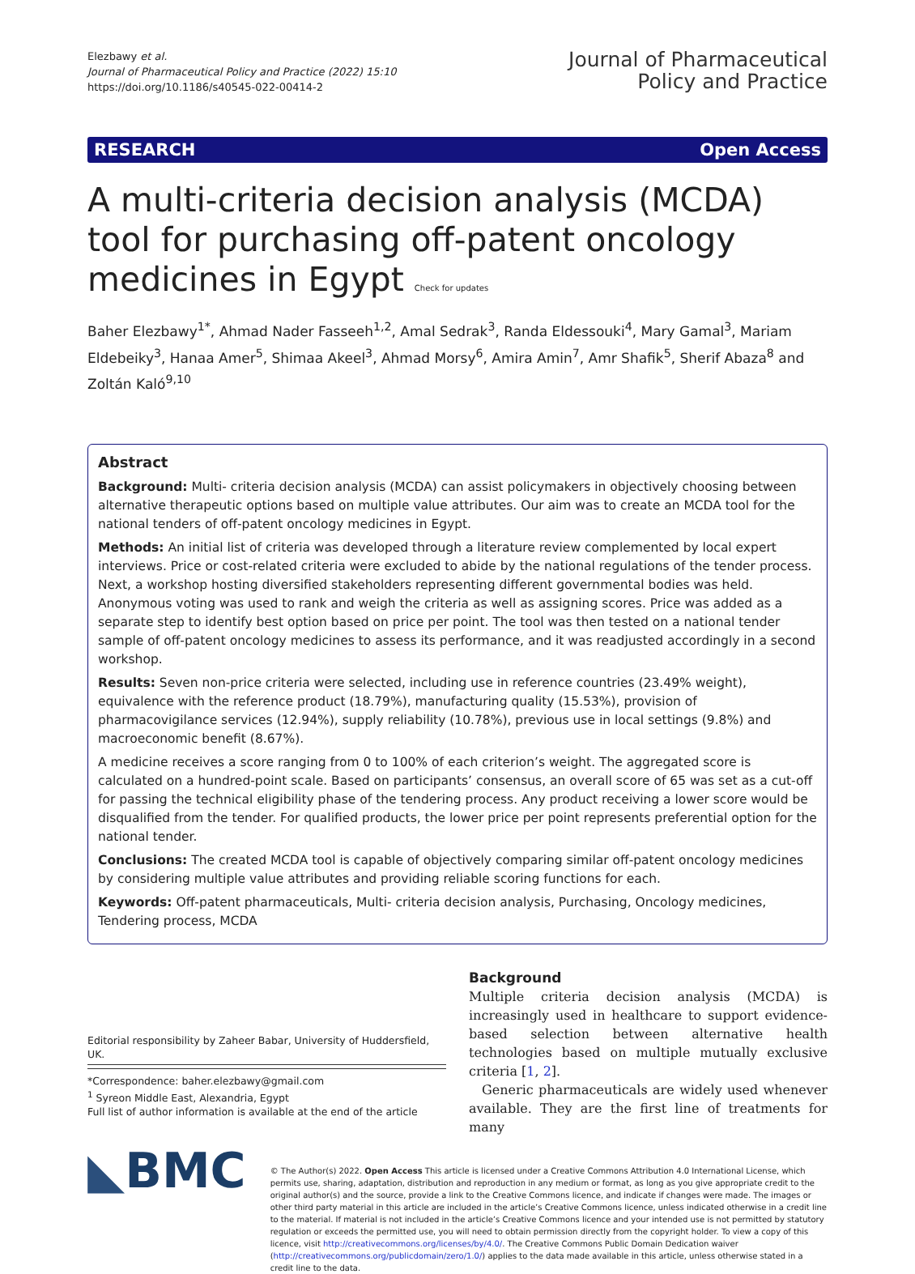Elezbawy et al.
Journal of Pharmaceutical Policy and Practice (2022) 15:10
https://doi.org/10.1186/s40545-022-00414-2
Journal of Pharmaceutical
Policy and Practice
RESEARCH Open Access
A multi-criteria decision analysis (MCDA) tool for purchasing off-patent oncology medicines in Egypt Check for updates
Baher Elezbawy<sup>1*</sup>, Ahmad Nader Fasseeh<sup>1,2</sup>, Amal Sedrak<sup>3</sup>, Randa Eldessouki<sup>4</sup>, Mary Gamal<sup>3</sup>, Mariam Eldebeiky<sup>3</sup>, Hanaa Amer<sup>5</sup>, Shimaa Akeel<sup>3</sup>, Ahmad Morsy<sup>6</sup>, Amira Amin<sup>7</sup>, Amr Shafik<sup>5</sup>, Sherif Abaza<sup>8</sup> and Zoltán Kaló<sup>9,10</sup>
Abstract
Background: Multi- criteria decision analysis (MCDA) can assist policymakers in objectively choosing between alternative therapeutic options based on multiple value attributes. Our aim was to create an MCDA tool for the national tenders of off-patent oncology medicines in Egypt.
Methods: An initial list of criteria was developed through a literature review complemented by local expert interviews. Price or cost-related criteria were excluded to abide by the national regulations of the tender process. Next, a workshop hosting diversified stakeholders representing different governmental bodies was held. Anonymous voting was used to rank and weigh the criteria as well as assigning scores. Price was added as a separate step to identify best option based on price per point. The tool was then tested on a national tender sample of off-patent oncology medicines to assess its performance, and it was readjusted accordingly in a second workshop.
Results: Seven non-price criteria were selected, including use in reference countries (23.49% weight), equivalence with the reference product (18.79%), manufacturing quality (15.53%), provision of pharmacovigilance services (12.94%), supply reliability (10.78%), previous use in local settings (9.8%) and macroeconomic benefit (8.67%).
A medicine receives a score ranging from 0 to 100% of each criterion’s weight. The aggregated score is calculated on a hundred-point scale. Based on participants’ consensus, an overall score of 65 was set as a cut-off for passing the technical eligibility phase of the tendering process. Any product receiving a lower score would be disqualified from the tender. For qualified products, the lower price per point represents preferential option for the national tender.
Conclusions: The created MCDA tool is capable of objectively comparing similar off-patent oncology medicines by considering multiple value attributes and providing reliable scoring functions for each.
Keywords: Off-patent pharmaceuticals, Multi- criteria decision analysis, Purchasing, Oncology medicines, Tendering process, MCDA
Editorial responsibility by Zaheer Babar, University of Huddersfield, UK.
*Correspondence: baher.elezbawy@gmail.com
<sup>1</sup> Syreon Middle East, Alexandria, Egypt
Full list of author information is available at the end of the article
Background
Multiple criteria decision analysis (MCDA) is increasingly used in healthcare to support evidence-based selection between alternative health technologies based on multiple mutually exclusive criteria [1, 2].
Generic pharmaceuticals are widely used whenever available. They are the first line of treatments for many
◣BMC
© The Author(s) 2022. Open Access This article is licensed under a Creative Commons Attribution 4.0 International License, which permits use, sharing, adaptation, distribution and reproduction in any medium or format, as long as you give appropriate credit to the original author(s) and the source, provide a link to the Creative Commons licence, and indicate if changes were made. The images or other third party material in this article are included in the article’s Creative Commons licence, unless indicated otherwise in a credit line to the material. If material is not included in the article’s Creative Commons licence and your intended use is not permitted by statutory regulation or exceeds the permitted use, you will need to obtain permission directly from the copyright holder. To view a copy of this licence, visit http://creativecommons.org/licenses/by/4.0/. The Creative Commons Public Domain Dedication waiver (http://creativecommons.org/publicdomain/zero/1.0/) applies to the data made available in this article, unless otherwise stated in a credit line to the data.